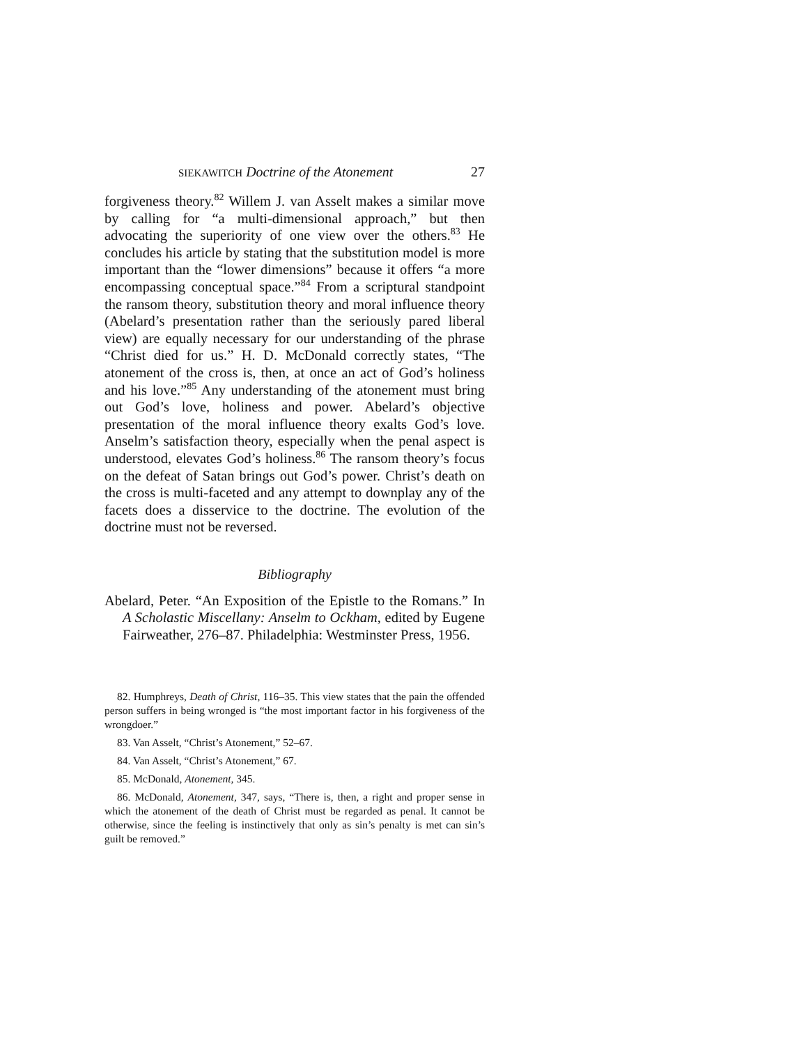SIEKAWITCH Doctrine of the Atonement 27
forgiveness theory.<sup>82</sup> Willem J. van Asselt makes a similar move by calling for “a multi-dimensional approach,” but then advocating the superiority of one view over the others.<sup>83</sup> He concludes his article by stating that the substitution model is more important than the “lower dimensions” because it offers “a more encompassing conceptual space.”<sup>84</sup> From a scriptural standpoint the ransom theory, substitution theory and moral influence theory (Abelard’s presentation rather than the seriously pared liberal view) are equally necessary for our understanding of the phrase “Christ died for us.” H. D. McDonald correctly states, “The atonement of the cross is, then, at once an act of God’s holiness and his love.”<sup>85</sup> Any understanding of the atonement must bring out God’s love, holiness and power. Abelard’s objective presentation of the moral influence theory exalts God’s love. Anselm’s satisfaction theory, especially when the penal aspect is understood, elevates God’s holiness.<sup>86</sup> The ransom theory’s focus on the defeat of Satan brings out God’s power. Christ’s death on the cross is multi-faceted and any attempt to downplay any of the facets does a disservice to the doctrine. The evolution of the doctrine must not be reversed.
Bibliography
Abelard, Peter. “An Exposition of the Epistle to the Romans.” In A Scholastic Miscellany: Anselm to Ockham, edited by Eugene Fairweather, 276–87. Philadelphia: Westminster Press, 1956.
82. Humphreys, Death of Christ, 116–35. This view states that the pain the offended person suffers in being wronged is “the most important factor in his forgiveness of the wrongdoer.”
83. Van Asselt, “Christ’s Atonement,” 52–67.
84. Van Asselt, “Christ’s Atonement,” 67.
85. McDonald, Atonement, 345.
86. McDonald, Atonement, 347, says, “There is, then, a right and proper sense in which the atonement of the death of Christ must be regarded as penal. It cannot be otherwise, since the feeling is instinctively that only as sin’s penalty is met can sin’s guilt be removed.”